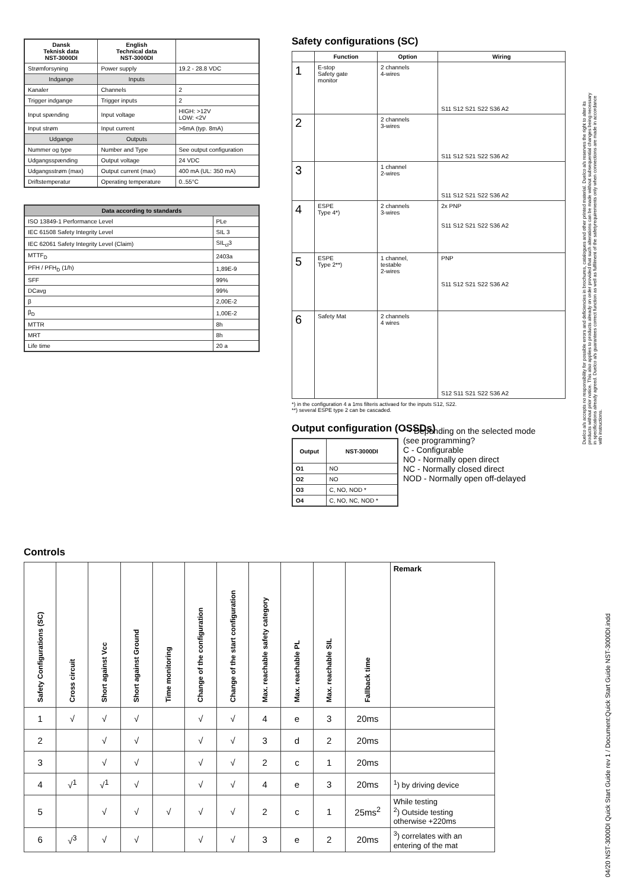| Dansk Teknisk data NST-3000DI | English Technical data NST-3000DI | |
| --- | --- | --- |
| Strømforsyning | Power supply | 19.2 - 28.8 VDC |
| Indgange | Inputs | |
| Kanaler | Channels | 2 |
| Trigger indgange | Trigger inputs | 2 |
| Input spænding | Input voltage | HIGH: >12V LOW: <2V |
| Input strøm | Input current | >6mA (typ. 8mA) |
| Udgange | Outputs | |
| Nummer og type | Number and Type | See output configuration |
| Udgangsspænding | Output voltage | 24 VDC |
| Udgangsstrøm (max) | Output current (max) | 400 mA (UL: 350 mA) |
| Driftstemperatur | Operating temperature | 0..55°C |
| Data according to standards | |
| --- | --- |
| ISO 13849-1 Performance Level | PLe |
| IEC 61508 Safety Integrity Level | SIL 3 |
| IEC 62061 Safety Integrity Level (Claim) | SIL<sub>cl</sub>3 |
| MTTF<sub>D</sub> | 2403a |
| PFH / PFH<sub>D</sub> (1/h) | 1,89E-9 |
| SFF | 99% |
| DCavg | 99% |
| β | 2,00E-2 |
| β<sub>D</sub> | 1,00E-2 |
| MTTR | 8h |
| MRT | 8h |
| Life time | 20 a |
Safety configurations (SC)
| | Function | Option | Wiring |
| --- | --- | --- | --- |
| 1 | E-stop Safety gate monitor | 2 channels 4-wires | S11 S12 S21 S22 S36 A2 |
| 2 | | 2 channels 3-wires | S11 S12 S21 S22 S36 A2 |
| 3 | | 1 channel 2-wires | S11 S12 S21 S22 S36 A2 |
| 4 | ESPE Type 4*) | 2 channels 3-wires | 2x PNP S11 S12 S21 S22 S36 A2 |
| 5 | ESPE Type 2**) | 1 channel, testable 2-wires | PNP S11 S12 S21 S22 S36 A2 |
| 6 | Safety Mat | 2 channels 4 wires | S12 S11 S21 S22 S36 A2 |
*) in the configuration 4 a 1ms filteris activaed for the inputs S12, S22.
**) several ESPE type 2 can be cascaded.
Output configuration (OSSDs)
| Output | NST-3000DI |
| --- | --- |
| O1 | NO |
| O2 | NO |
| O3 | C, NO, NOD * |
| O4 | C, NO, NC, NOD * |
* - Depending on the selected mode
(see programming?
C - Configurable
NO - Normally open direct
NC - Normally closed direct
NOD - Normally open off-delayed
Controls
| Safety Configurations (SC) | Cross circuit | Short against Vcc | Short against Ground | Time monitoring | Change of the configuration | Change of the start configuration | Max. reachable safety category | Max. reachable PL | Max. reachable SIL | Fallback time | Remark |
| 1 | √ | √ | √ | | √ | √ | 4 | e | 3 | 20ms | |
| 2 | | √ | √ | | √ | √ | 3 | d | 2 | 20ms | |
| 3 | | √ | √ | | √ | √ | 2 | c | 1 | 20ms | |
| 4 | √<sup>1</sup> | √<sup>1</sup> | √ | | √ | √ | 4 | e | 3 | 20ms | <sup>1</sup>) by driving device |
| 5 | | √ | √ | √ | √ | √ | 2 | c | 1 | 25ms<sup>2</sup> | While testing <sup>2</sup>) Outside testing otherwise +220ms |
| 6 | √<sup>3</sup> | √ | √ | | √ | √ | 3 | e | 2 | 20ms | <sup>3</sup>) correlates with an entering of the mat |
Duelco a/s accepts no responsibility for possible errors and deficiencies in brochures, catalogues and other printed material. Duelco a/s reserves the right to alter its products without prior notice. This also applies to products already on order provided that such alterations can be made without subsequential changes being necessary in specifications already agreed. Duelco a/s guarantees correct function as well as fulfilment of the safetyrequirements only when connections are made in accordance with instructions.
04/20 NST-3000DI Quick Start Guide rev 1 / Document:Quick Start Guide NST-3000DI.indd